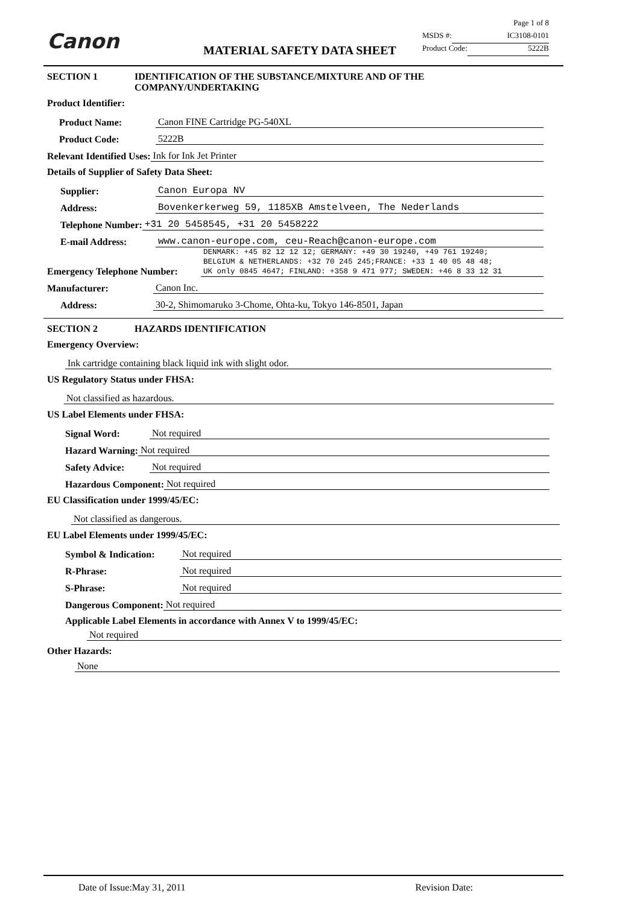Canon MATERIAL SAFETY DATA SHEET
Page 1 of 8
MSDS #: IC3108-0101
Product Code: 5222B
SECTION 1 IDENTIFICATION OF THE SUBSTANCE/MIXTURE AND OF THE
COMPANY/UNDERTAKING
Product Identifier:
Product Name: Canon FINE Cartridge PG-540XL
Product Code: 5222B
Relevant Identified Uses: Ink for Ink Jet Printer
Details of Supplier of Safety Data Sheet:
Supplier: Canon Europa NV
Address: Bovenkerkerweg 59, 1185XB Amstelveen, The Nederlands
Telephone Number: +31 20 5458545, +31 20 5458222
E-mail Address: www.canon-europe.com, ceu-Reach@canon-europe.com
Emergency Telephone Number: DENMARK: +45 82 12 12 12; GERMANY: +49 30 19240, +49 761 19240;
BELGIUM & NETHERLANDS: +32 70 245 245;FRANCE: +33 1 40 05 48 48;
UK only 0845 4647; FINLAND: +358 9 471 977; SWEDEN: +46 8 33 12 31
Manufacturer: Canon Inc.
Address: 30-2, Shimomaruko 3-Chome, Ohta-ku, Tokyo 146-8501, Japan
SECTION 2 HAZARDS IDENTIFICATION
Emergency Overview:
Ink cartridge containing black liquid ink with slight odor.
US Regulatory Status under FHSA:
Not classified as hazardous.
US Label Elements under FHSA:
Signal Word: Not required
Hazard Warning: Not required
Safety Advice: Not required
Hazardous Component: Not required
EU Classification under 1999/45/EC:
Not classified as dangerous.
EU Label Elements under 1999/45/EC:
Symbol & Indication: Not required
R-Phrase: Not required
S-Phrase: Not required
Dangerous Component: Not required
Applicable Label Elements in accordance with Annex V to 1999/45/EC:
Not required
Other Hazards:
None
Date of Issue:May 31, 2011 Revision Date: